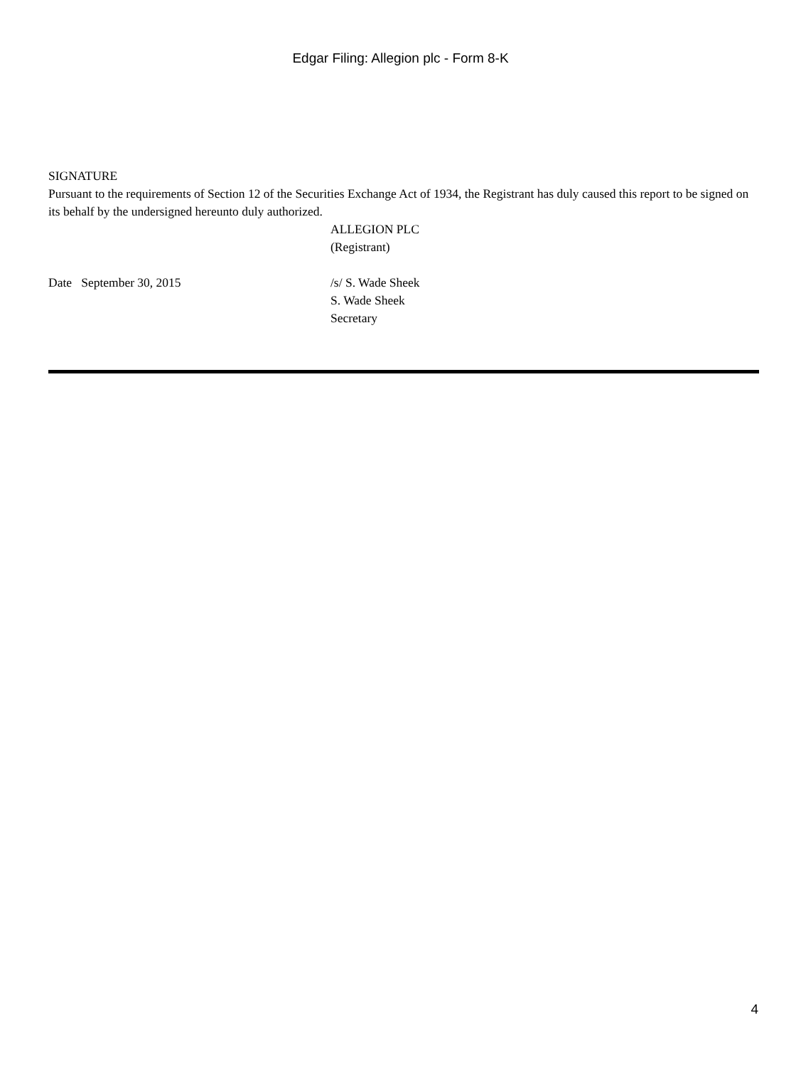Edgar Filing: Allegion plc - Form 8-K
SIGNATURE
Pursuant to the requirements of Section 12 of the Securities Exchange Act of 1934, the Registrant has duly caused this report to be signed on its behalf by the undersigned hereunto duly authorized.
ALLEGION PLC
(Registrant)
Date September 30, 2015 /s/ S. Wade Sheek
S. Wade Sheek
Secretary
4